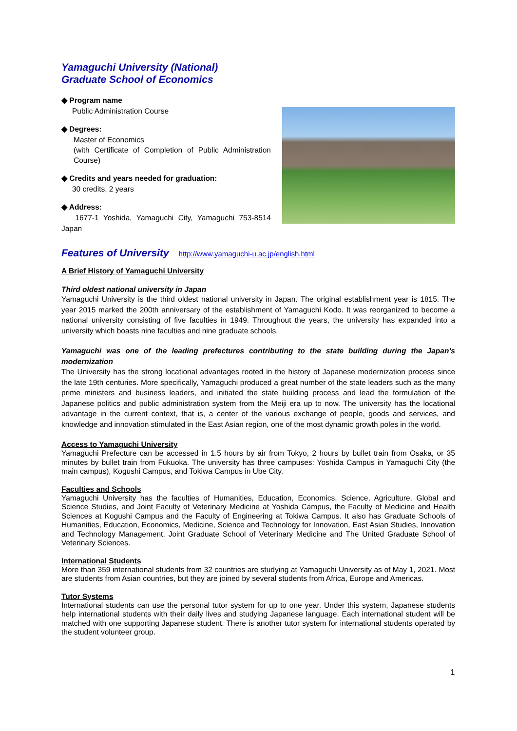Yamaguchi University (National)
Graduate School of Economics
◆ Program name
Public Administration Course
◆ Degrees:
Master of Economics
(with Certificate of Completion of Public Administration Course)
◆ Credits and years needed for graduation:
30 credits, 2 years
◆ Address:
1677-1 Yoshida, Yamaguchi City, Yamaguchi 753-8514 Japan
Features of University
http://www.yamaguchi-u.ac.jp/english.html
A Brief History of Yamaguchi University
Third oldest national university in Japan
Yamaguchi University is the third oldest national university in Japan. The original establishment year is 1815. The year 2015 marked the 200th anniversary of the establishment of Yamaguchi Kodo. It was reorganized to become a national university consisting of five faculties in 1949. Throughout the years, the university has expanded into a university which boasts nine faculties and nine graduate schools.
Yamaguchi was one of the leading prefectures contributing to the state building during the Japan’s modernization
The University has the strong locational advantages rooted in the history of Japanese modernization process since the late 19th centuries. More specifically, Yamaguchi produced a great number of the state leaders such as the many prime ministers and business leaders, and initiated the state building process and lead the formulation of the Japanese politics and public administration system from the Meiji era up to now. The university has the locational advantage in the current context, that is, a center of the various exchange of people, goods and services, and knowledge and innovation stimulated in the East Asian region, one of the most dynamic growth poles in the world.
Access to Yamaguchi University
Yamaguchi Prefecture can be accessed in 1.5 hours by air from Tokyo, 2 hours by bullet train from Osaka, or 35 minutes by bullet train from Fukuoka. The university has three campuses: Yoshida Campus in Yamaguchi City (the main campus), Kogushi Campus, and Tokiwa Campus in Ube City.
Faculties and Schools
Yamaguchi University has the faculties of Humanities, Education, Economics, Science, Agriculture, Global and Science Studies, and Joint Faculty of Veterinary Medicine at Yoshida Campus, the Faculty of Medicine and Health Sciences at Kogushi Campus and the Faculty of Engineering at Tokiwa Campus. It also has Graduate Schools of Humanities, Education, Economics, Medicine, Science and Technology for Innovation, East Asian Studies, Innovation and Technology Management, Joint Graduate School of Veterinary Medicine and The United Graduate School of Veterinary Sciences.
International Students
More than 359 international students from 32 countries are studying at Yamaguchi University as of May 1, 2021. Most are students from Asian countries, but they are joined by several students from Africa, Europe and Americas.
Tutor Systems
International students can use the personal tutor system for up to one year. Under this system, Japanese students help international students with their daily lives and studying Japanese language. Each international student will be matched with one supporting Japanese student. There is another tutor system for international students operated by the student volunteer group.
1